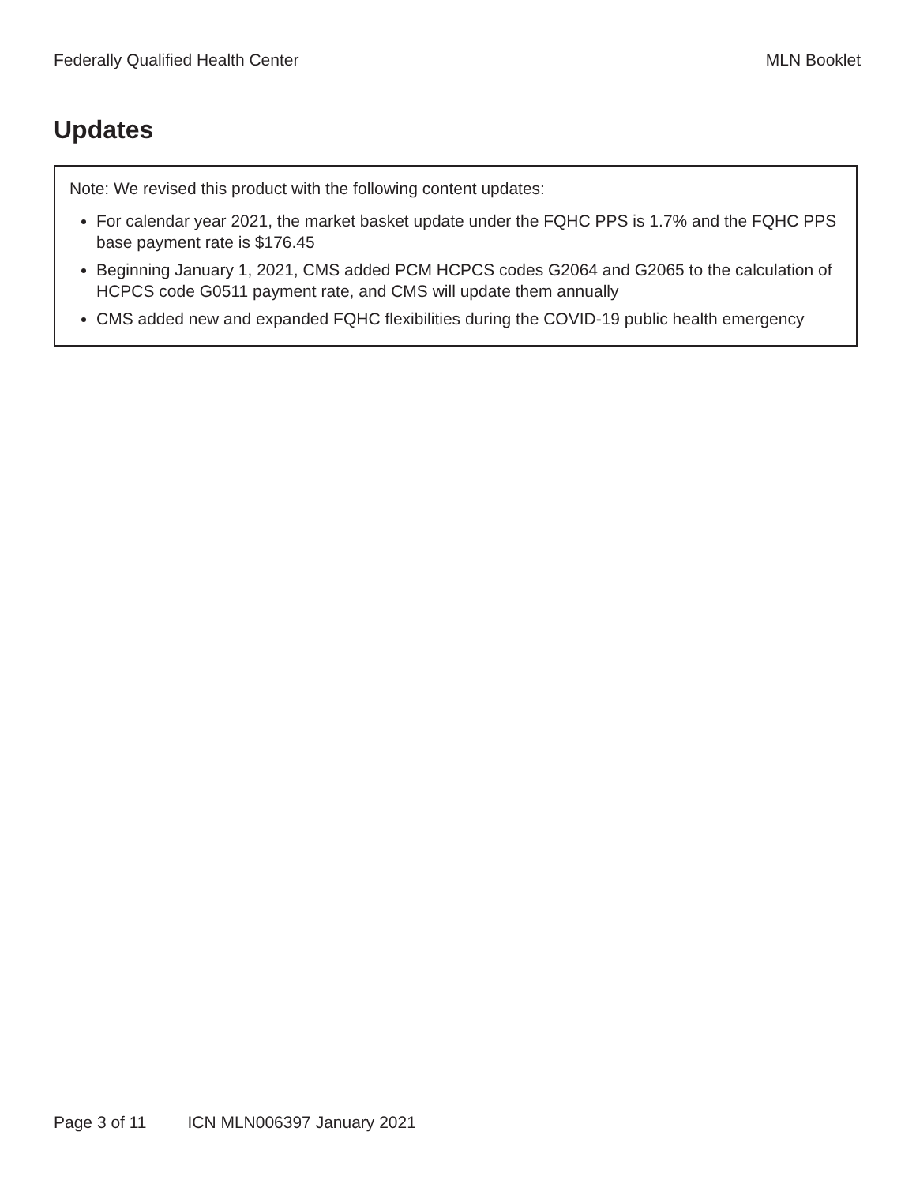Federally Qualified Health Center MLN Booklet
Updates
Note: We revised this product with the following content updates:
For calendar year 2021, the market basket update under the FQHC PPS is 1.7% and the FQHC PPS base payment rate is $176.45
Beginning January 1, 2021, CMS added PCM HCPCS codes G2064 and G2065 to the calculation of HCPCS code G0511 payment rate, and CMS will update them annually
CMS added new and expanded FQHC flexibilities during the COVID-19 public health emergency
Page 3 of 11 ICN MLN006397 January 2021